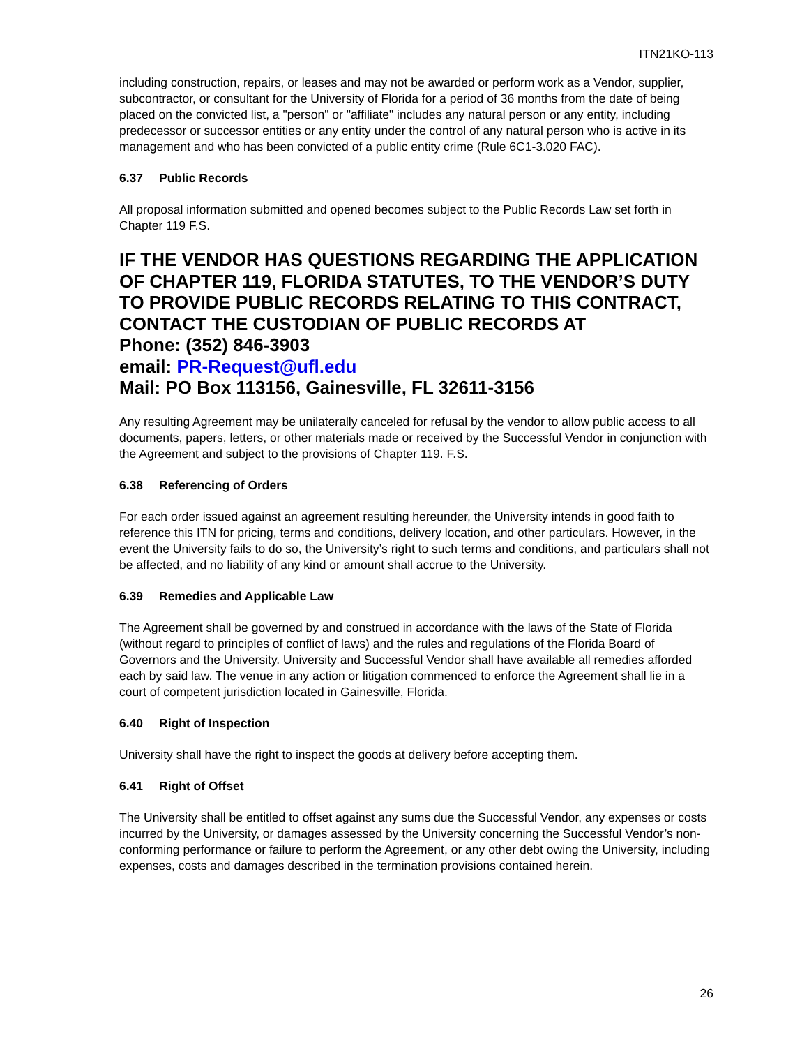ITN21KO-113
including construction, repairs, or leases and may not be awarded or perform work as a Vendor, supplier, subcontractor, or consultant for the University of Florida for a period of 36 months from the date of being placed on the convicted list, a "person" or "affiliate" includes any natural person or any entity, including predecessor or successor entities or any entity under the control of any natural person who is active in its management and who has been convicted of a public entity crime (Rule 6C1-3.020 FAC).
6.37 Public Records
All proposal information submitted and opened becomes subject to the Public Records Law set forth in Chapter 119 F.S.
IF THE VENDOR HAS QUESTIONS REGARDING THE APPLICATION OF CHAPTER 119, FLORIDA STATUTES, TO THE VENDOR’S DUTY TO PROVIDE PUBLIC RECORDS RELATING TO THIS CONTRACT, CONTACT THE CUSTODIAN OF PUBLIC RECORDS AT
Phone: (352) 846-3903
email: PR-Request@ufl.edu
Mail: PO Box 113156, Gainesville, FL 32611-3156
Any resulting Agreement may be unilaterally canceled for refusal by the vendor to allow public access to all documents, papers, letters, or other materials made or received by the Successful Vendor in conjunction with the Agreement and subject to the provisions of Chapter 119. F.S.
6.38 Referencing of Orders
For each order issued against an agreement resulting hereunder, the University intends in good faith to reference this ITN for pricing, terms and conditions, delivery location, and other particulars. However, in the event the University fails to do so, the University’s right to such terms and conditions, and particulars shall not be affected, and no liability of any kind or amount shall accrue to the University.
6.39 Remedies and Applicable Law
The Agreement shall be governed by and construed in accordance with the laws of the State of Florida (without regard to principles of conflict of laws) and the rules and regulations of the Florida Board of Governors and the University. University and Successful Vendor shall have available all remedies afforded each by said law. The venue in any action or litigation commenced to enforce the Agreement shall lie in a court of competent jurisdiction located in Gainesville, Florida.
6.40 Right of Inspection
University shall have the right to inspect the goods at delivery before accepting them.
6.41 Right of Offset
The University shall be entitled to offset against any sums due the Successful Vendor, any expenses or costs incurred by the University, or damages assessed by the University concerning the Successful Vendor’s non-conforming performance or failure to perform the Agreement, or any other debt owing the University, including expenses, costs and damages described in the termination provisions contained herein.
26